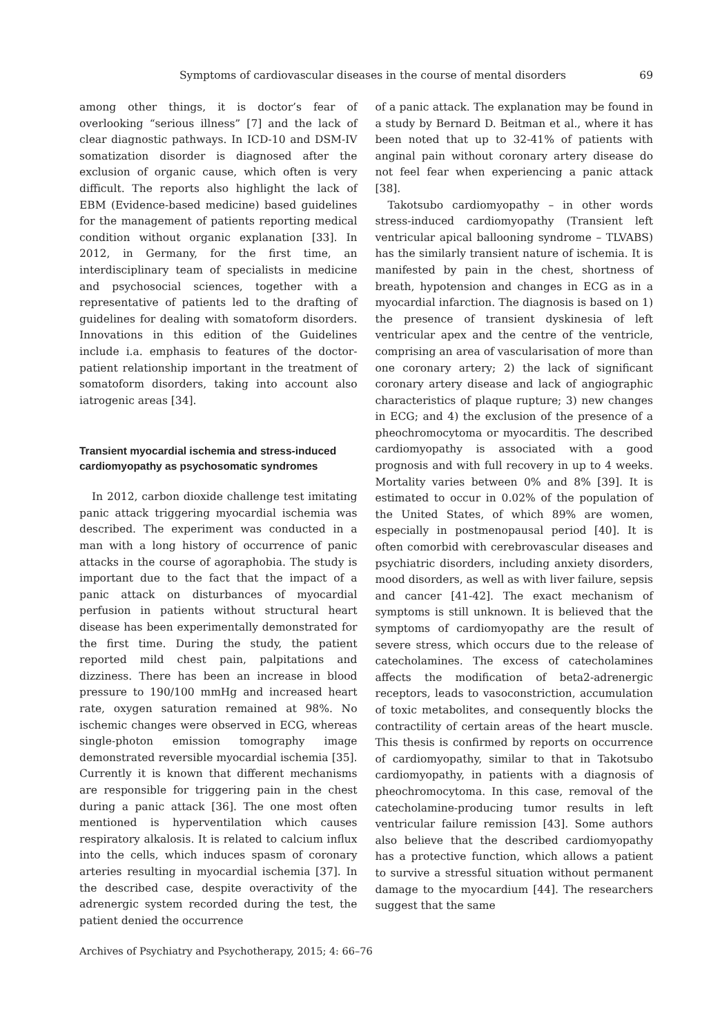Symptoms of cardiovascular diseases in the course of mental disorders 69
among other things, it is doctor’s fear of overlooking “serious illness” [7] and the lack of clear diagnostic pathways. In ICD-10 and DSM-IV somatization disorder is diagnosed after the exclusion of organic cause, which often is very difficult. The reports also highlight the lack of EBM (Evidence-based medicine) based guidelines for the management of patients reporting medical condition without organic explanation [33]. In 2012, in Germany, for the first time, an interdisciplinary team of specialists in medicine and psychosocial sciences, together with a representative of patients led to the drafting of guidelines for dealing with somatoform disorders. Innovations in this edition of the Guidelines include i.a. emphasis to features of the doctor-patient relationship important in the treatment of somatoform disorders, taking into account also iatrogenic areas [34].
Transient myocardial ischemia and stress-induced cardiomyopathy as psychosomatic syndromes
In 2012, carbon dioxide challenge test imitating panic attack triggering myocardial ischemia was described. The experiment was conducted in a man with a long history of occurrence of panic attacks in the course of agoraphobia. The study is important due to the fact that the impact of a panic attack on disturbances of myocardial perfusion in patients without structural heart disease has been experimentally demonstrated for the first time. During the study, the patient reported mild chest pain, palpitations and dizziness. There has been an increase in blood pressure to 190/100 mmHg and increased heart rate, oxygen saturation remained at 98%. No ischemic changes were observed in ECG, whereas single-photon emission tomography image demonstrated reversible myocardial ischemia [35]. Currently it is known that different mechanisms are responsible for triggering pain in the chest during a panic attack [36]. The one most often mentioned is hyperventilation which causes respiratory alkalosis. It is related to calcium influx into the cells, which induces spasm of coronary arteries resulting in myocardial ischemia [37]. In the described case, despite overactivity of the adrenergic system recorded during the test, the patient denied the occurrence
of a panic attack. The explanation may be found in a study by Bernard D. Beitman et al., where it has been noted that up to 32-41% of patients with anginal pain without coronary artery disease do not feel fear when experiencing a panic attack [38].
Takotsubo cardiomyopathy – in other words stress-induced cardiomyopathy (Transient left ventricular apical ballooning syndrome – TLVABS) has the similarly transient nature of ischemia. It is manifested by pain in the chest, shortness of breath, hypotension and changes in ECG as in a myocardial infarction. The diagnosis is based on 1) the presence of transient dyskinesia of left ventricular apex and the centre of the ventricle, comprising an area of vascularisation of more than one coronary artery; 2) the lack of significant coronary artery disease and lack of angiographic characteristics of plaque rupture; 3) new changes in ECG; and 4) the exclusion of the presence of a pheochromocytoma or myocarditis. The described cardiomyopathy is associated with a good prognosis and with full recovery in up to 4 weeks. Mortality varies between 0% and 8% [39]. It is estimated to occur in 0.02% of the population of the United States, of which 89% are women, especially in postmenopausal period [40]. It is often comorbid with cerebrovascular diseases and psychiatric disorders, including anxiety disorders, mood disorders, as well as with liver failure, sepsis and cancer [41-42]. The exact mechanism of symptoms is still unknown. It is believed that the symptoms of cardiomyopathy are the result of severe stress, which occurs due to the release of catecholamines. The excess of catecholamines affects the modification of beta2-adrenergic receptors, leads to vasoconstriction, accumulation of toxic metabolites, and consequently blocks the contractility of certain areas of the heart muscle. This thesis is confirmed by reports on occurrence of cardiomyopathy, similar to that in Takotsubo cardiomyopathy, in patients with a diagnosis of pheochromocytoma. In this case, removal of the catecholamine-producing tumor results in left ventricular failure remission [43]. Some authors also believe that the described cardiomyopathy has a protective function, which allows a patient to survive a stressful situation without permanent damage to the myocardium [44]. The researchers suggest that the same
Archives of Psychiatry and Psychotherapy, 2015; 4: 66–76